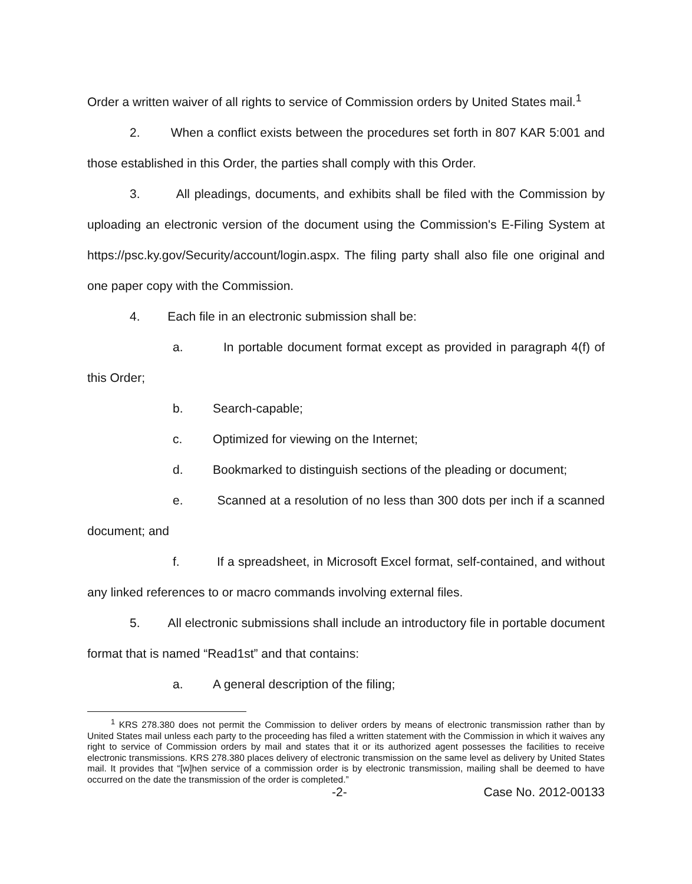Order a written waiver of all rights to service of Commission orders by United States mail.<sup>1</sup>
2. When a conflict exists between the procedures set forth in 807 KAR 5:001 and those established in this Order, the parties shall comply with this Order.
3. All pleadings, documents, and exhibits shall be filed with the Commission by uploading an electronic version of the document using the Commission's E-Filing System at https://psc.ky.gov/Security/account/login.aspx. The filing party shall also file one original and one paper copy with the Commission.
4. Each file in an electronic submission shall be:
a. In portable document format except as provided in paragraph 4(f) of this Order;
b. Search-capable;
c. Optimized for viewing on the Internet;
d. Bookmarked to distinguish sections of the pleading or document;
e. Scanned at a resolution of no less than 300 dots per inch if a scanned document; and
f. If a spreadsheet, in Microsoft Excel format, self-contained, and without any linked references to or macro commands involving external files.
5. All electronic submissions shall include an introductory file in portable document format that is named “Read1st” and that contains:
a. A general description of the filing;
<sup>1</sup> KRS 278.380 does not permit the Commission to deliver orders by means of electronic transmission rather than by United States mail unless each party to the proceeding has filed a written statement with the Commission in which it waives any right to service of Commission orders by mail and states that it or its authorized agent possesses the facilities to receive electronic transmissions. KRS 278.380 places delivery of electronic transmission on the same level as delivery by United States mail. It provides that “[w]hen service of a commission order is by electronic transmission, mailing shall be deemed to have occurred on the date the transmission of the order is completed.”
-2- Case No. 2012-00133